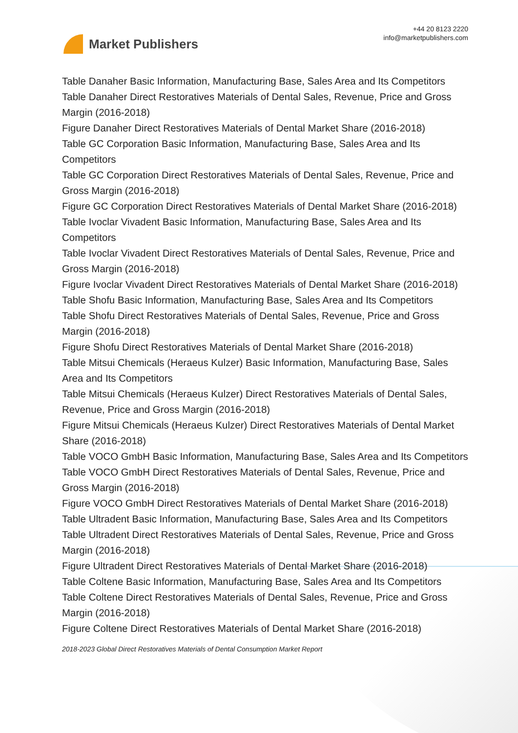Market Publishers
+44 20 8123 2220
info@marketpublishers.com
Table Danaher Basic Information, Manufacturing Base, Sales Area and Its Competitors
Table Danaher Direct Restoratives Materials of Dental Sales, Revenue, Price and Gross Margin (2016-2018)
Figure Danaher Direct Restoratives Materials of Dental Market Share (2016-2018)
Table GC Corporation Basic Information, Manufacturing Base, Sales Area and Its Competitors
Table GC Corporation Direct Restoratives Materials of Dental Sales, Revenue, Price and Gross Margin (2016-2018)
Figure GC Corporation Direct Restoratives Materials of Dental Market Share (2016-2018)
Table Ivoclar Vivadent Basic Information, Manufacturing Base, Sales Area and Its Competitors
Table Ivoclar Vivadent Direct Restoratives Materials of Dental Sales, Revenue, Price and Gross Margin (2016-2018)
Figure Ivoclar Vivadent Direct Restoratives Materials of Dental Market Share (2016-2018)
Table Shofu Basic Information, Manufacturing Base, Sales Area and Its Competitors
Table Shofu Direct Restoratives Materials of Dental Sales, Revenue, Price and Gross Margin (2016-2018)
Figure Shofu Direct Restoratives Materials of Dental Market Share (2016-2018)
Table Mitsui Chemicals (Heraeus Kulzer) Basic Information, Manufacturing Base, Sales Area and Its Competitors
Table Mitsui Chemicals (Heraeus Kulzer) Direct Restoratives Materials of Dental Sales, Revenue, Price and Gross Margin (2016-2018)
Figure Mitsui Chemicals (Heraeus Kulzer) Direct Restoratives Materials of Dental Market Share (2016-2018)
Table VOCO GmbH Basic Information, Manufacturing Base, Sales Area and Its Competitors
Table VOCO GmbH Direct Restoratives Materials of Dental Sales, Revenue, Price and Gross Margin (2016-2018)
Figure VOCO GmbH Direct Restoratives Materials of Dental Market Share (2016-2018)
Table Ultradent Basic Information, Manufacturing Base, Sales Area and Its Competitors
Table Ultradent Direct Restoratives Materials of Dental Sales, Revenue, Price and Gross Margin (2016-2018)
Figure Ultradent Direct Restoratives Materials of Dental Market Share (2016-2018)
Table Coltene Basic Information, Manufacturing Base, Sales Area and Its Competitors
Table Coltene Direct Restoratives Materials of Dental Sales, Revenue, Price and Gross Margin (2016-2018)
Figure Coltene Direct Restoratives Materials of Dental Market Share (2016-2018)
2018-2023 Global Direct Restoratives Materials of Dental Consumption Market Report